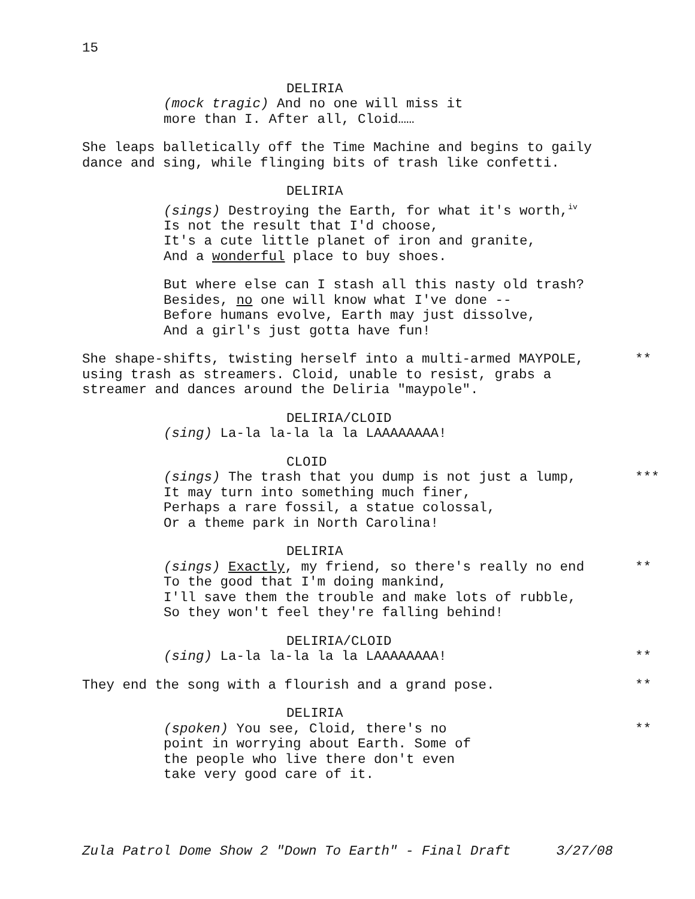15
DELIRIA
(mock tragic) And no one will miss it
more than I. After all, Cloid……
She leaps balletically off the Time Machine and begins to gaily dance and sing, while flinging bits of trash like confetti.
DELIRIA
(sings) Destroying the Earth, for what it's worth,<sup>iv</sup>
Is not the result that I'd choose,
It's a cute little planet of iron and granite,
And a wonderful place to buy shoes.
But where else can I stash all this nasty old trash?
Besides, no one will know what I've done --
Before humans evolve, Earth may just dissolve,
And a girl's just gotta have fun!
She shape-shifts, twisting herself into a multi-armed MAYPOLE, using trash as streamers. Cloid, unable to resist, grabs a streamer and dances around the Deliria "maypole".
**
DELIRIA/CLOID
(sing) La-la la-la la la LAAAAAAAA!
CLOID
(sings) The trash that you dump is not just a lump,
It may turn into something much finer,
Perhaps a rare fossil, a statue colossal,
Or a theme park in North Carolina!
***
DELIRIA
(sings) Exactly, my friend, so there's really no end
To the good that I'm doing mankind,
I'll save them the trouble and make lots of rubble,
So they won't feel they're falling behind!
**
DELIRIA/CLOID
(sing) La-la la-la la la LAAAAAAAA!
**
They end the song with a flourish and a grand pose.
**
DELIRIA
(spoken) You see, Cloid, there's no
point in worrying about Earth. Some of
the people who live there don't even
take very good care of it.
**
Zula Patrol Dome Show 2 "Down To Earth" - Final Draft 3/27/08